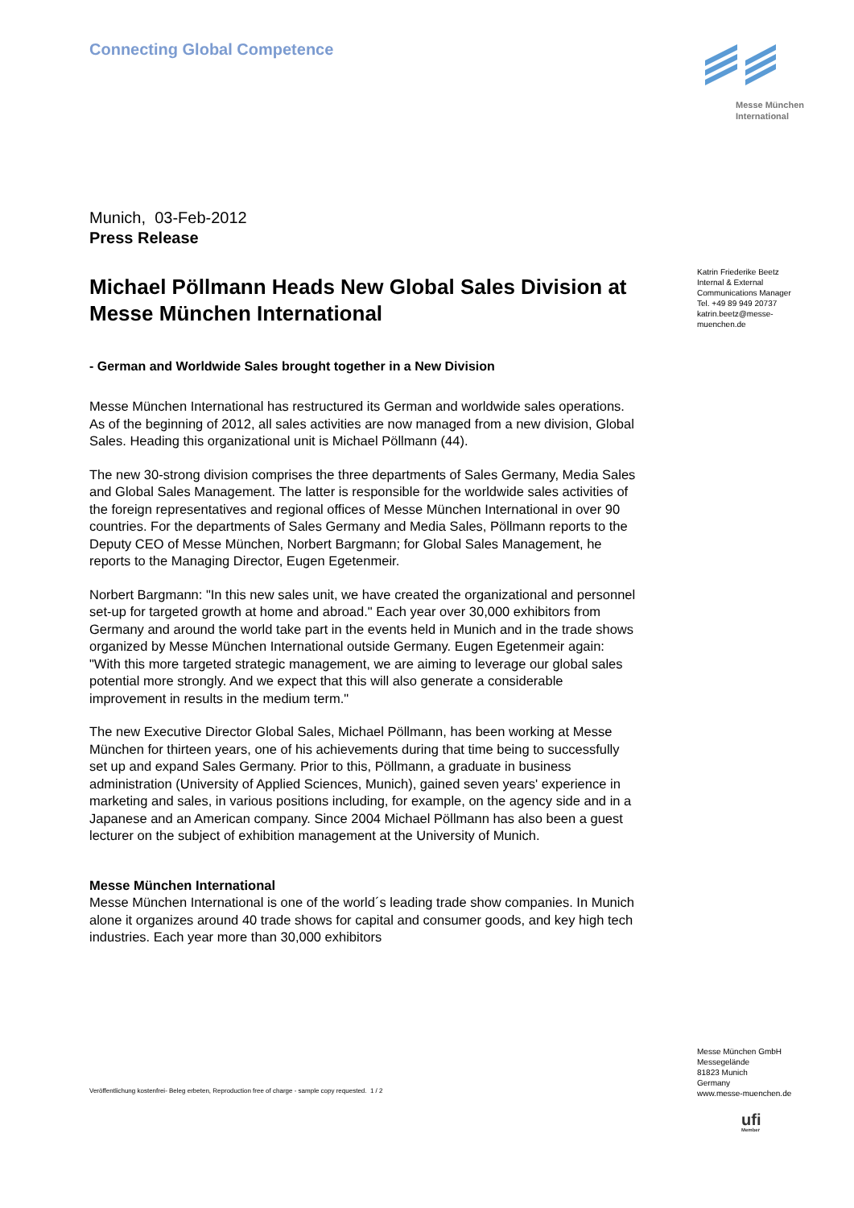Connecting Global Competence
Munich, 03-Feb-2012
Press Release
Michael Pöllmann Heads New Global Sales Division at Messe München International
- German and Worldwide Sales brought together in a New Division
Messe München International has restructured its German and worldwide sales operations. As of the beginning of 2012, all sales activities are now managed from a new division, Global Sales. Heading this organizational unit is Michael Pöllmann (44).
The new 30-strong division comprises the three departments of Sales Germany, Media Sales and Global Sales Management. The latter is responsible for the worldwide sales activities of the foreign representatives and regional offices of Messe München International in over 90 countries. For the departments of Sales Germany and Media Sales, Pöllmann reports to the Deputy CEO of Messe München, Norbert Bargmann; for Global Sales Management, he reports to the Managing Director, Eugen Egetenmeir.
Norbert Bargmann: "In this new sales unit, we have created the organizational and personnel set-up for targeted growth at home and abroad." Each year over 30,000 exhibitors from Germany and around the world take part in the events held in Munich and in the trade shows organized by Messe München International outside Germany. Eugen Egetenmeir again: "With this more targeted strategic management, we are aiming to leverage our global sales potential more strongly. And we expect that this will also generate a considerable improvement in results in the medium term."
The new Executive Director Global Sales, Michael Pöllmann, has been working at Messe München for thirteen years, one of his achievements during that time being to successfully set up and expand Sales Germany. Prior to this, Pöllmann, a graduate in business administration (University of Applied Sciences, Munich), gained seven years' experience in marketing and sales, in various positions including, for example, on the agency side and in a Japanese and an American company. Since 2004 Michael Pöllmann has also been a guest lecturer on the subject of exhibition management at the University of Munich.
Messe München International
Messe München International is one of the world´s leading trade show companies. In Munich alone it organizes around 40 trade shows for capital and consumer goods, and key high tech industries. Each year more than 30,000 exhibitors
Veröffentlichung kostenfrei- Beleg erbeten, Reproduction free of charge - sample copy requested. 1 / 2
Messe München
International
Katrin Friederike Beetz
Internal & External
Communications Manager
Tel. +49 89 949 20737
katrin.beetz@messe-
muenchen.de
Messe München GmbH
Messegelände
81823 Munich
Germany
www.messe-muenchen.de
ufi
Member